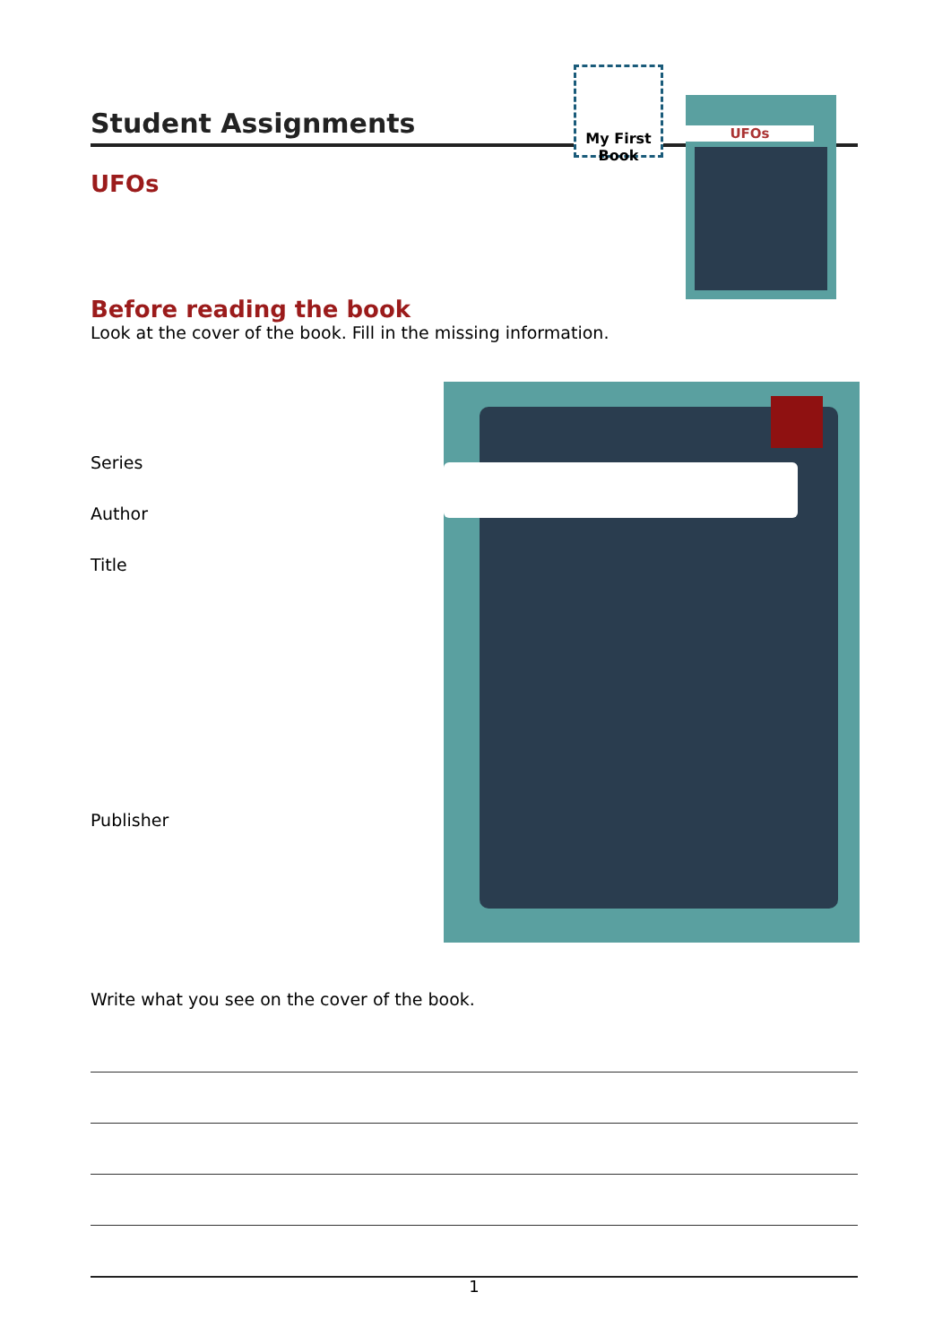Student Assignments
My First Book
UFOs
UFOs
Before reading the book
Look at the cover of the book. Fill in the missing information.
Series
Author
Title
Publisher
Write what you see on the cover of the book.
1